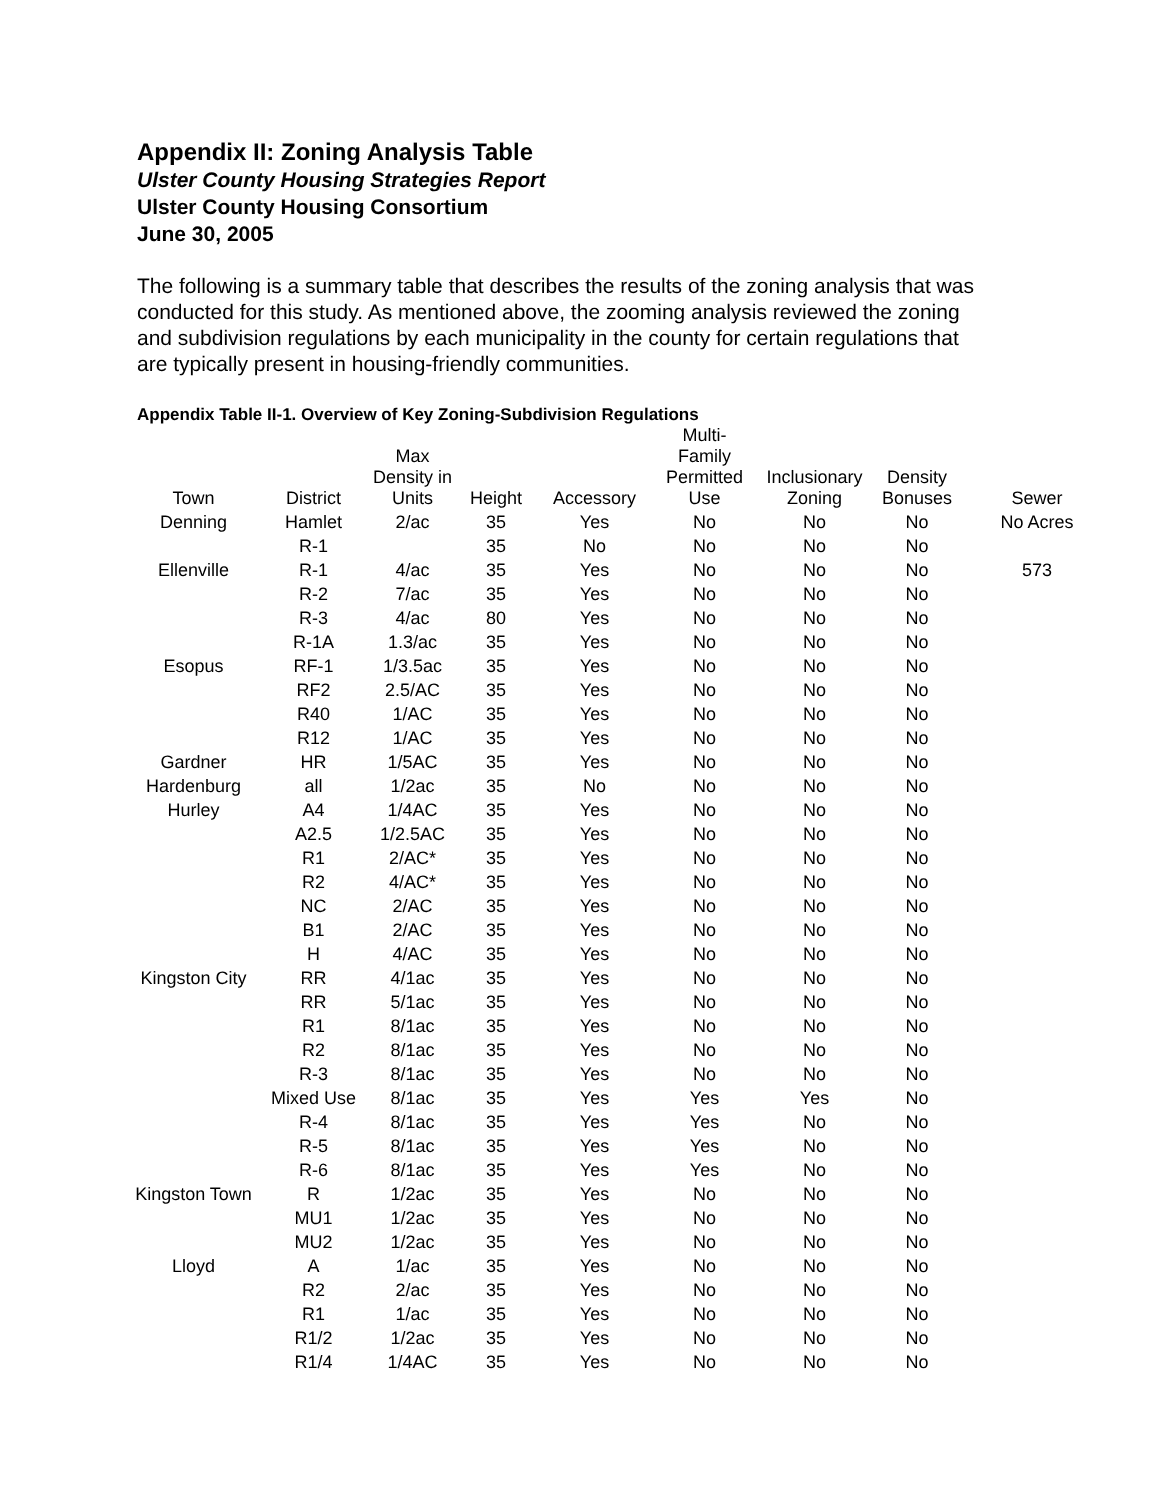Appendix II: Zoning Analysis Table
Ulster County Housing Strategies Report
Ulster County Housing Consortium
June 30, 2005
The following is a summary table that describes the results of the zoning analysis that was conducted for this study. As mentioned above, the zooming analysis reviewed the zoning and subdivision regulations by each municipality in the county for certain regulations that are typically present in housing-friendly communities.
Appendix Table II-1. Overview of Key Zoning-Subdivision Regulations
| Town | District | Max Density in Units | Height | Accessory | Multi-Family Permitted Use | Inclusionary Zoning | Density Bonuses | Sewer |
| --- | --- | --- | --- | --- | --- | --- | --- | --- |
| Denning | Hamlet | 2/ac | 35 | Yes | No | No | No | No Acres |
| | R-1 | | 35 | No | No | No | No | |
| Ellenville | R-1 | 4/ac | 35 | Yes | No | No | No | 573 |
| | R-2 | 7/ac | 35 | Yes | No | No | No | |
| | R-3 | 4/ac | 80 | Yes | No | No | No | |
| | R-1A | 1.3/ac | 35 | Yes | No | No | No | |
| Esopus | RF-1 | 1/3.5ac | 35 | Yes | No | No | No | |
| | RF2 | 2.5/AC | 35 | Yes | No | No | No | |
| | R40 | 1/AC | 35 | Yes | No | No | No | |
| | R12 | 1/AC | 35 | Yes | No | No | No | |
| Gardner | HR | 1/5AC | 35 | Yes | No | No | No | |
| Hardenburg | all | 1/2ac | 35 | No | No | No | No | |
| Hurley | A4 | 1/4AC | 35 | Yes | No | No | No | |
| | A2.5 | 1/2.5AC | 35 | Yes | No | No | No | |
| | R1 | 2/AC* | 35 | Yes | No | No | No | |
| | R2 | 4/AC* | 35 | Yes | No | No | No | |
| | NC | 2/AC | 35 | Yes | No | No | No | |
| | B1 | 2/AC | 35 | Yes | No | No | No | |
| | H | 4/AC | 35 | Yes | No | No | No | |
| Kingston City | RR | 4/1ac | 35 | Yes | No | No | No | |
| | RR | 5/1ac | 35 | Yes | No | No | No | |
| | R1 | 8/1ac | 35 | Yes | No | No | No | |
| | R2 | 8/1ac | 35 | Yes | No | No | No | |
| | R-3 | 8/1ac | 35 | Yes | No | No | No | |
| | Mixed Use | 8/1ac | 35 | Yes | Yes | Yes | No | |
| | R-4 | 8/1ac | 35 | Yes | Yes | No | No | |
| | R-5 | 8/1ac | 35 | Yes | Yes | No | No | |
| | R-6 | 8/1ac | 35 | Yes | Yes | No | No | |
| Kingston Town | R | 1/2ac | 35 | Yes | No | No | No | |
| | MU1 | 1/2ac | 35 | Yes | No | No | No | |
| | MU2 | 1/2ac | 35 | Yes | No | No | No | |
| Lloyd | A | 1/ac | 35 | Yes | No | No | No | |
| | R2 | 2/ac | 35 | Yes | No | No | No | |
| | R1 | 1/ac | 35 | Yes | No | No | No | |
| | R1/2 | 1/2ac | 35 | Yes | No | No | No | |
| | R1/4 | 1/4AC | 35 | Yes | No | No | No | |